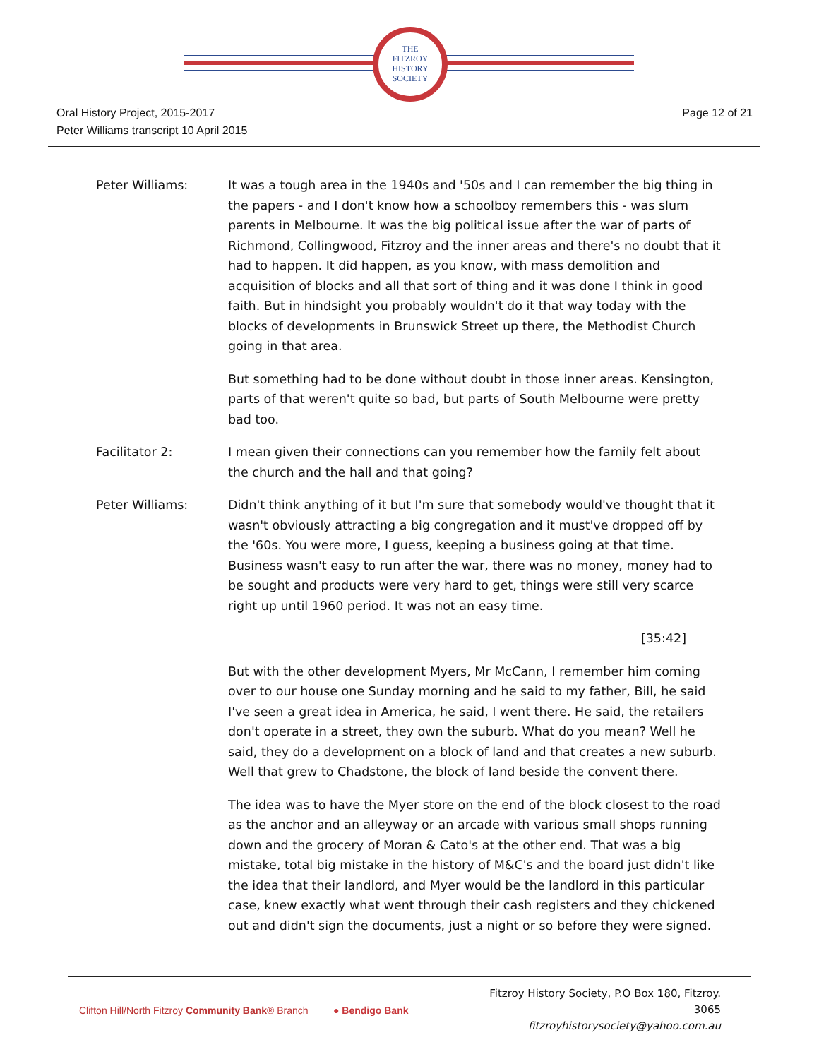THE
FITZROY
HISTORY
SOCIETY
Oral History Project, 2015-2017
Peter Williams transcript 10 April 2015
Page 12 of 21
Peter Williams: It was a tough area in the 1940s and '50s and I can remember the big thing in the papers - and I don't know how a schoolboy remembers this - was slum parents in Melbourne. It was the big political issue after the war of parts of Richmond, Collingwood, Fitzroy and the inner areas and there's no doubt that it had to happen. It did happen, as you know, with mass demolition and acquisition of blocks and all that sort of thing and it was done I think in good faith. But in hindsight you probably wouldn't do it that way today with the blocks of developments in Brunswick Street up there, the Methodist Church going in that area.
But something had to be done without doubt in those inner areas. Kensington, parts of that weren't quite so bad, but parts of South Melbourne were pretty bad too.
Facilitator 2: I mean given their connections can you remember how the family felt about the church and the hall and that going?
Peter Williams: Didn't think anything of it but I'm sure that somebody would've thought that it wasn't obviously attracting a big congregation and it must've dropped off by the '60s. You were more, I guess, keeping a business going at that time. Business wasn't easy to run after the war, there was no money, money had to be sought and products were very hard to get, things were still very scarce right up until 1960 period. It was not an easy time.
[35:42]
But with the other development Myers, Mr McCann, I remember him coming over to our house one Sunday morning and he said to my father, Bill, he said I've seen a great idea in America, he said, I went there. He said, the retailers don't operate in a street, they own the suburb. What do you mean? Well he said, they do a development on a block of land and that creates a new suburb. Well that grew to Chadstone, the block of land beside the convent there.
The idea was to have the Myer store on the end of the block closest to the road as the anchor and an alleyway or an arcade with various small shops running down and the grocery of Moran & Cato's at the other end. That was a big mistake, total big mistake in the history of M&C's and the board just didn't like the idea that their landlord, and Myer would be the landlord in this particular case, knew exactly what went through their cash registers and they chickened out and didn't sign the documents, just a night or so before they were signed.
Clifton Hill/North Fitzroy Community Bank® Branch
● Bendigo Bank
Fitzroy History Society, P.O Box 180, Fitzroy. 3065
fitzroyhistorysociety@yahoo.com.au